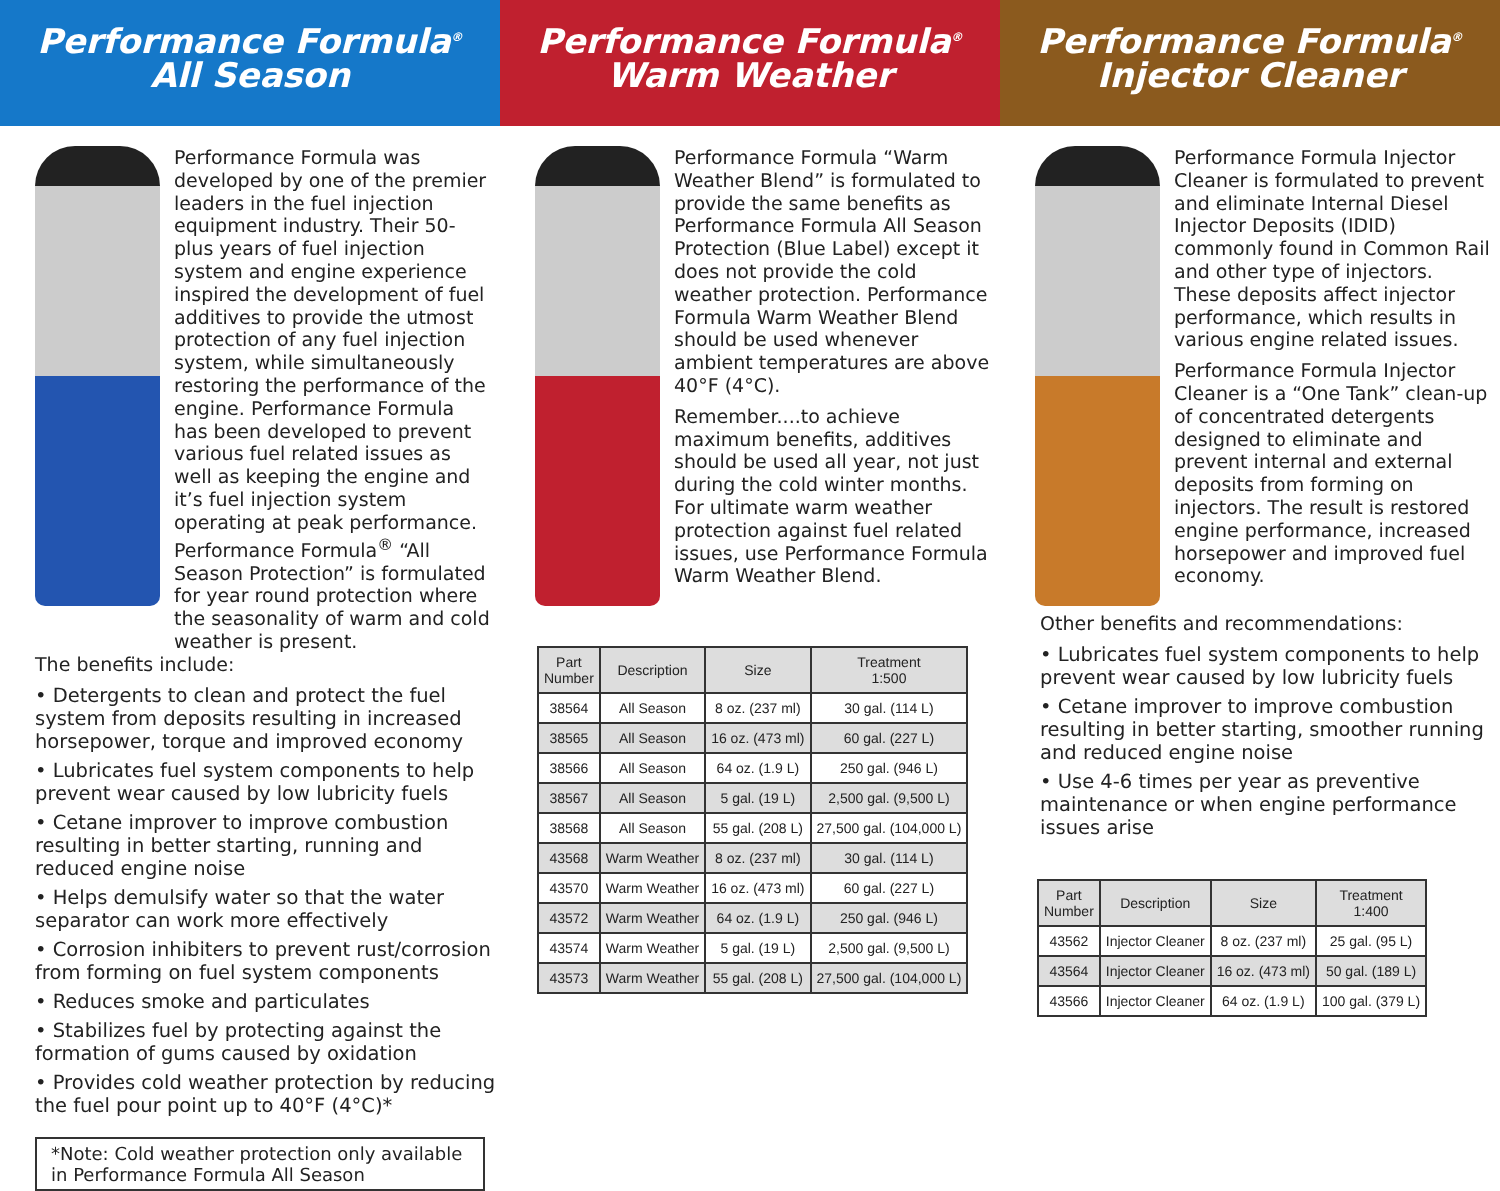Performance Formula<sup>®</sup>
All Season
Performance Formula was developed by one of the premier leaders in the fuel injection equipment industry. Their 50-plus years of fuel injection system and engine experience inspired the development of fuel additives to provide the utmost protection of any fuel injection system, while simultaneously restoring the performance of the engine. Performance Formula has been developed to prevent various fuel related issues as well as keeping the engine and it’s fuel injection system operating at peak performance. Performance Formula<sup>®</sup> “All Season Protection” is formulated for year round protection where the seasonality of warm and cold weather is present.
The benefits include:
• Detergents to clean and protect the fuel system from deposits resulting in increased horsepower, torque and improved economy
• Lubricates fuel system components to help prevent wear caused by low lubricity fuels
• Cetane improver to improve combustion resulting in better starting, running and reduced engine noise
• Helps demulsify water so that the water separator can work more effectively
• Corrosion inhibiters to prevent rust/corrosion from forming on fuel system components
• Reduces smoke and particulates
• Stabilizes fuel by protecting against the formation of gums caused by oxidation
• Provides cold weather protection by reducing the fuel pour point up to 40°F (4°C)*
*Note: Cold weather protection only available in Performance Formula All Season
Performance Formula<sup>®</sup>
Warm Weather
Performance Formula “Warm Weather Blend” is formulated to provide the same benefits as Performance Formula All Season Protection (Blue Label) except it does not provide the cold weather protection. Performance Formula Warm Weather Blend should be used whenever ambient temperatures are above 40°F (4°C).
Remember....to achieve maximum benefits, additives should be used all year, not just during the cold winter months. For ultimate warm weather protection against fuel related issues, use Performance Formula Warm Weather Blend.
| Part Number | Description | Size | Treatment 1:500 |
| --- | --- | --- | --- |
| 38564 | All Season | 8 oz. (237 ml) | 30 gal. (114 L) |
| 38565 | All Season | 16 oz. (473 ml) | 60 gal. (227 L) |
| 38566 | All Season | 64 oz. (1.9 L) | 250 gal. (946 L) |
| 38567 | All Season | 5 gal. (19 L) | 2,500 gal. (9,500 L) |
| 38568 | All Season | 55 gal. (208 L) | 27,500 gal. (104,000 L) |
| 43568 | Warm Weather | 8 oz. (237 ml) | 30 gal. (114 L) |
| 43570 | Warm Weather | 16 oz. (473 ml) | 60 gal. (227 L) |
| 43572 | Warm Weather | 64 oz. (1.9 L) | 250 gal. (946 L) |
| 43574 | Warm Weather | 5 gal. (19 L) | 2,500 gal. (9,500 L) |
| 43573 | Warm Weather | 55 gal. (208 L) | 27,500 gal. (104,000 L) |
Performance Formula<sup>®</sup>
Injector Cleaner
Performance Formula Injector Cleaner is formulated to prevent and eliminate Internal Diesel Injector Deposits (IDID) commonly found in Common Rail and other type of injectors. These deposits affect injector performance, which results in various engine related issues.
Performance Formula Injector Cleaner is a “One Tank” clean-up of concentrated detergents designed to eliminate and prevent internal and external deposits from forming on injectors. The result is restored engine performance, increased horsepower and improved fuel economy.
Other benefits and recommendations:
• Lubricates fuel system components to help prevent wear caused by low lubricity fuels
• Cetane improver to improve combustion resulting in better starting, smoother running and reduced engine noise
• Use 4-6 times per year as preventive maintenance or when engine performance issues arise
| Part Number | Description | Size | Treatment 1:400 |
| --- | --- | --- | --- |
| 43562 | Injector Cleaner | 8 oz. (237 ml) | 25 gal. (95 L) |
| 43564 | Injector Cleaner | 16 oz. (473 ml) | 50 gal. (189 L) |
| 43566 | Injector Cleaner | 64 oz. (1.9 L) | 100 gal. (379 L) |